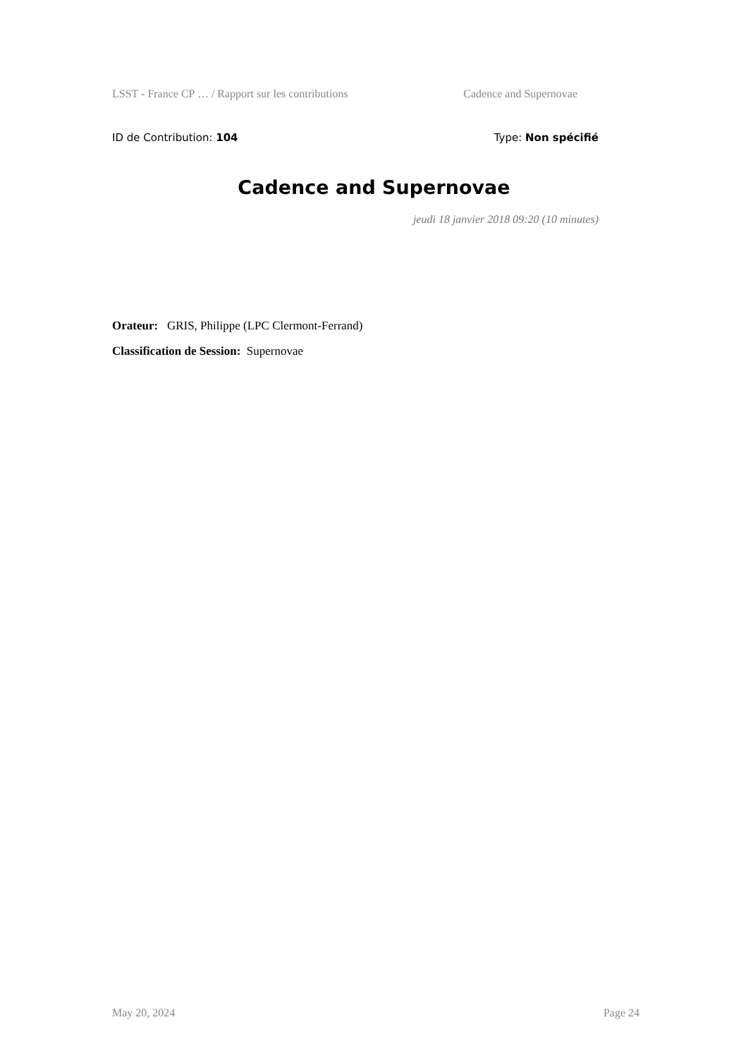LSST - France CP … / Rapport sur les contributions Cadence and Supernovae
ID de Contribution: 104 Type: Non spécifié
Cadence and Supernovae
jeudi 18 janvier 2018 09:20 (10 minutes)
Orateur: GRIS, Philippe (LPC Clermont-Ferrand)
Classification de Session: Supernovae
May 20, 2024 Page 24